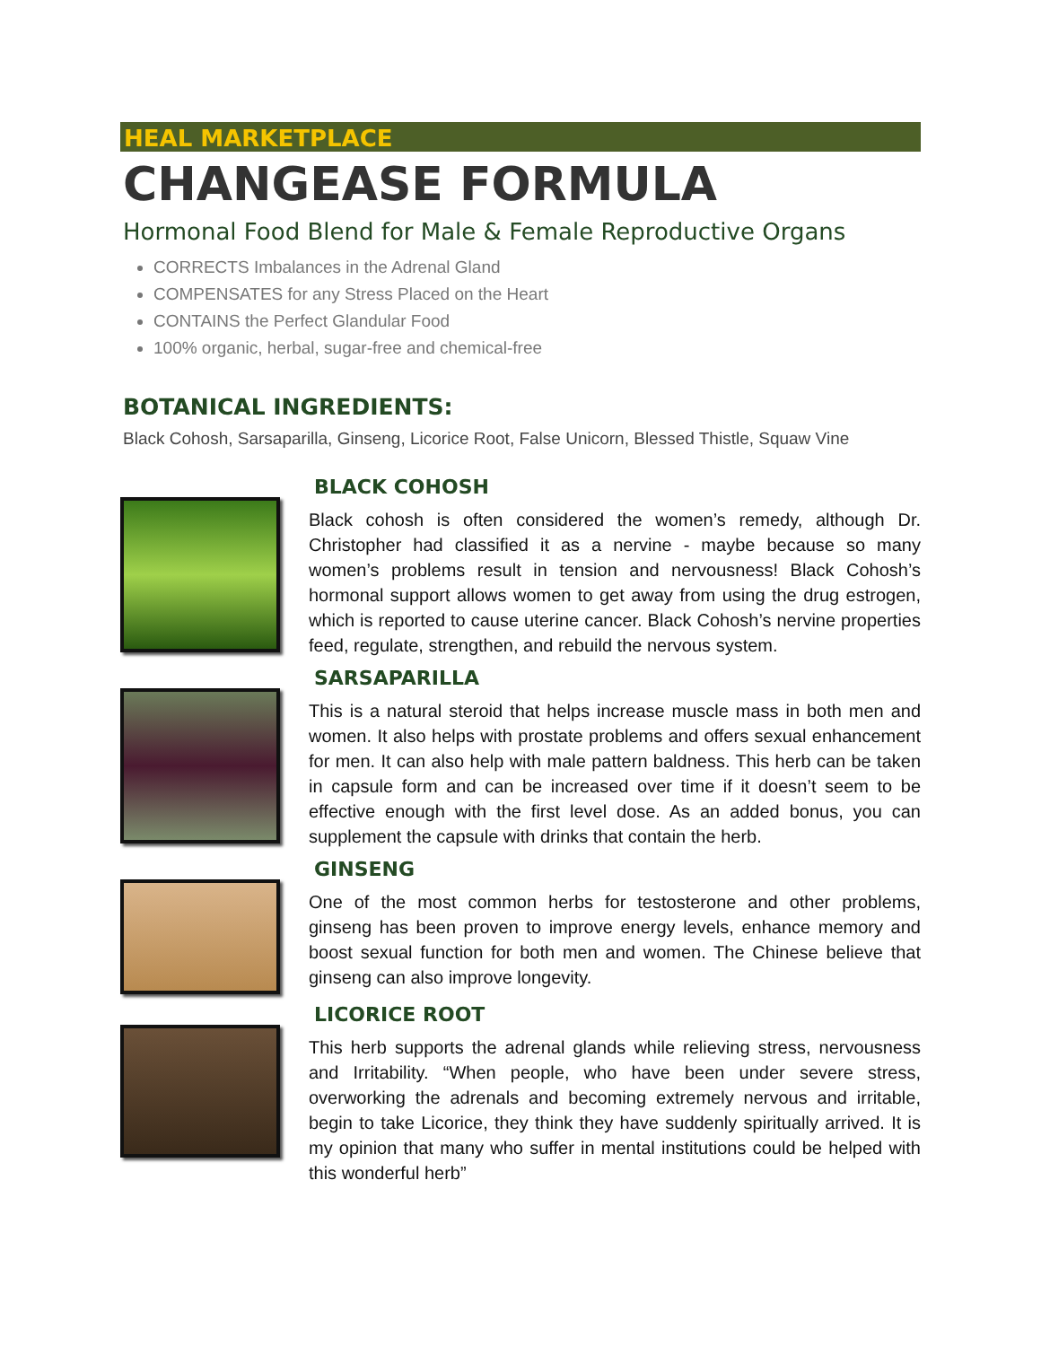HEAL MARKETPLACE
CHANGEASE FORMULA
Hormonal Food Blend for Male & Female Reproductive Organs
CORRECTS Imbalances in the Adrenal Gland
COMPENSATES for any Stress Placed on the Heart
CONTAINS the Perfect Glandular Food
100% organic, herbal, sugar-free and chemical-free
BOTANICAL INGREDIENTS:
Black Cohosh, Sarsaparilla, Ginseng, Licorice Root, False Unicorn, Blessed Thistle, Squaw Vine
BLACK COHOSH
Black cohosh is often considered the women’s remedy, although Dr. Christopher had classified it as a nervine - maybe because so many women’s problems result in tension and nervousness! Black Cohosh’s hormonal support allows women to get away from using the drug estrogen, which is reported to cause uterine cancer. Black Cohosh’s nervine properties feed, regulate, strengthen, and rebuild the nervous system.
SARSAPARILLA
This is a natural steroid that helps increase muscle mass in both men and women. It also helps with prostate problems and offers sexual enhancement for men. It can also help with male pattern baldness. This herb can be taken in capsule form and can be increased over time if it doesn’t seem to be effective enough with the first level dose. As an added bonus, you can supplement the capsule with drinks that contain the herb.
GINSENG
One of the most common herbs for testosterone and other problems, ginseng has been proven to improve energy levels, enhance memory and boost sexual function for both men and women. The Chinese believe that ginseng can also improve longevity.
LICORICE ROOT
This herb supports the adrenal glands while relieving stress, nervousness and Irritability. “When people, who have been under severe stress, overworking the adrenals and becoming extremely nervous and irritable, begin to take Licorice, they think they have suddenly spiritually arrived. It is my opinion that many who suffer in mental institutions could be helped with this wonderful herb”